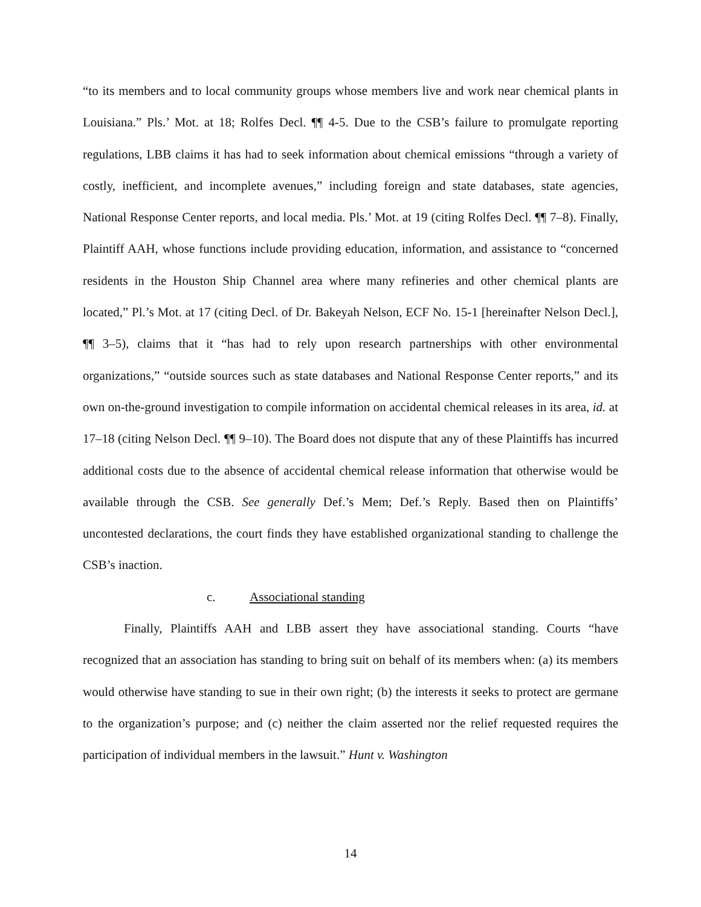“to its members and to local community groups whose members live and work near chemical plants in Louisiana.” Pls.’ Mot. at 18; Rolfes Decl. ¶¶ 4-5. Due to the CSB’s failure to promulgate reporting regulations, LBB claims it has had to seek information about chemical emissions “through a variety of costly, inefficient, and incomplete avenues,” including foreign and state databases, state agencies, National Response Center reports, and local media. Pls.’ Mot. at 19 (citing Rolfes Decl. ¶¶ 7–8). Finally, Plaintiff AAH, whose functions include providing education, information, and assistance to “concerned residents in the Houston Ship Channel area where many refineries and other chemical plants are located,” Pl.’s Mot. at 17 (citing Decl. of Dr. Bakeyah Nelson, ECF No. 15-1 [hereinafter Nelson Decl.], ¶¶ 3–5), claims that it “has had to rely upon research partnerships with other environmental organizations,” “outside sources such as state databases and National Response Center reports,” and its own on-the-ground investigation to compile information on accidental chemical releases in its area, id. at 17–18 (citing Nelson Decl. ¶¶ 9–10). The Board does not dispute that any of these Plaintiffs has incurred additional costs due to the absence of accidental chemical release information that otherwise would be available through the CSB. See generally Def.’s Mem; Def.’s Reply. Based then on Plaintiffs’ uncontested declarations, the court finds they have established organizational standing to challenge the CSB’s inaction.
c. Associational standing
Finally, Plaintiffs AAH and LBB assert they have associational standing. Courts “have recognized that an association has standing to bring suit on behalf of its members when: (a) its members would otherwise have standing to sue in their own right; (b) the interests it seeks to protect are germane to the organization’s purpose; and (c) neither the claim asserted nor the relief requested requires the participation of individual members in the lawsuit.” Hunt v. Washington
14